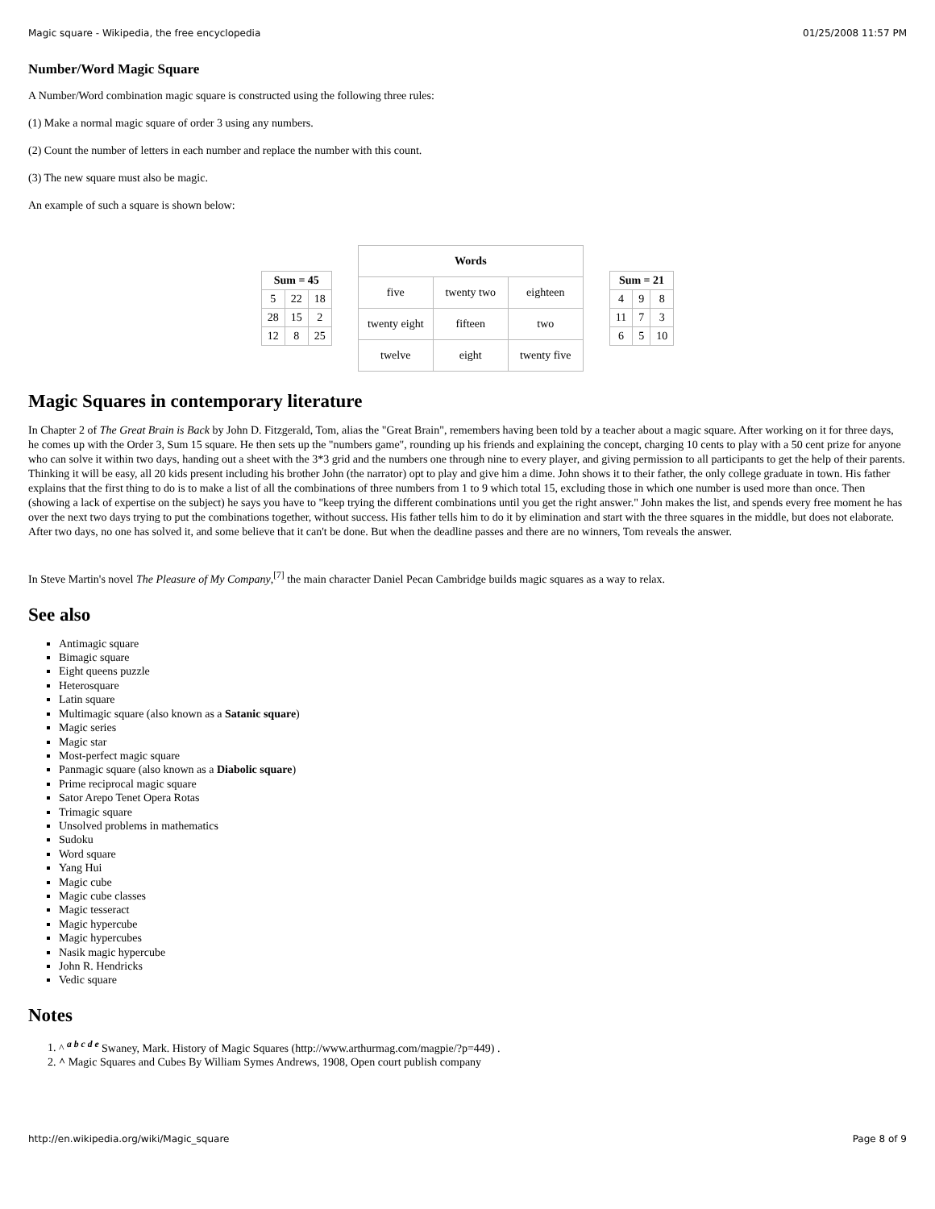Magic square - Wikipedia, the free encyclopedia 01/25/2008 11:57 PM
Number/Word Magic Square
A Number/Word combination magic square is constructed using the following three rules:
(1) Make a normal magic square of order 3 using any numbers.
(2) Count the number of letters in each number and replace the number with this count.
(3) The new square must also be magic.
An example of such a square is shown below:
| Sum = 45 | | |
| --- | --- | --- |
| 5 | 22 | 18 |
| 28 | 15 | 2 |
| 12 | 8 | 25 |
| Words | | |
| --- | --- | --- |
| five | twenty two | eighteen |
| twenty eight | fifteen | two |
| twelve | eight | twenty five |
| Sum = 21 | | |
| --- | --- | --- |
| 4 | 9 | 8 |
| 11 | 7 | 3 |
| 6 | 5 | 10 |
Magic Squares in contemporary literature
In Chapter 2 of The Great Brain is Back by John D. Fitzgerald, Tom, alias the "Great Brain", remembers having been told by a teacher about a magic square. After working on it for three days, he comes up with the Order 3, Sum 15 square. He then sets up the "numbers game", rounding up his friends and explaining the concept, charging 10 cents to play with a 50 cent prize for anyone who can solve it within two days, handing out a sheet with the 3*3 grid and the numbers one through nine to every player, and giving permission to all participants to get the help of their parents. Thinking it will be easy, all 20 kids present including his brother John (the narrator) opt to play and give him a dime. John shows it to their father, the only college graduate in town. His father explains that the first thing to do is to make a list of all the combinations of three numbers from 1 to 9 which total 15, excluding those in which one number is used more than once. Then (showing a lack of expertise on the subject) he says you have to "keep trying the different combinations until you get the right answer." John makes the list, and spends every free moment he has over the next two days trying to put the combinations together, without success. His father tells him to do it by elimination and start with the three squares in the middle, but does not elaborate. After two days, no one has solved it, and some believe that it can't be done. But when the deadline passes and there are no winners, Tom reveals the answer.
In Steve Martin's novel The Pleasure of My Company,<sup>[7]</sup> the main character Daniel Pecan Cambridge builds magic squares as a way to relax.
See also
Antimagic square
Bimagic square
Eight queens puzzle
Heterosquare
Latin square
Multimagic square (also known as a Satanic square)
Magic series
Magic star
Most-perfect magic square
Panmagic square (also known as a Diabolic square)
Prime reciprocal magic square
Sator Arepo Tenet Opera Rotas
Trimagic square
Unsolved problems in mathematics
Sudoku
Word square
Yang Hui
Magic cube
Magic cube classes
Magic tesseract
Magic hypercube
Magic hypercubes
Nasik magic hypercube
John R. Hendricks
Vedic square
Notes
1. ^ <sup>a b c d e</sup> Swaney, Mark. History of Magic Squares (http://www.arthurmag.com/magpie/?p=449) .
2. ^ Magic Squares and Cubes By William Symes Andrews, 1908, Open court publish company
http://en.wikipedia.org/wiki/Magic_square Page 8 of 9